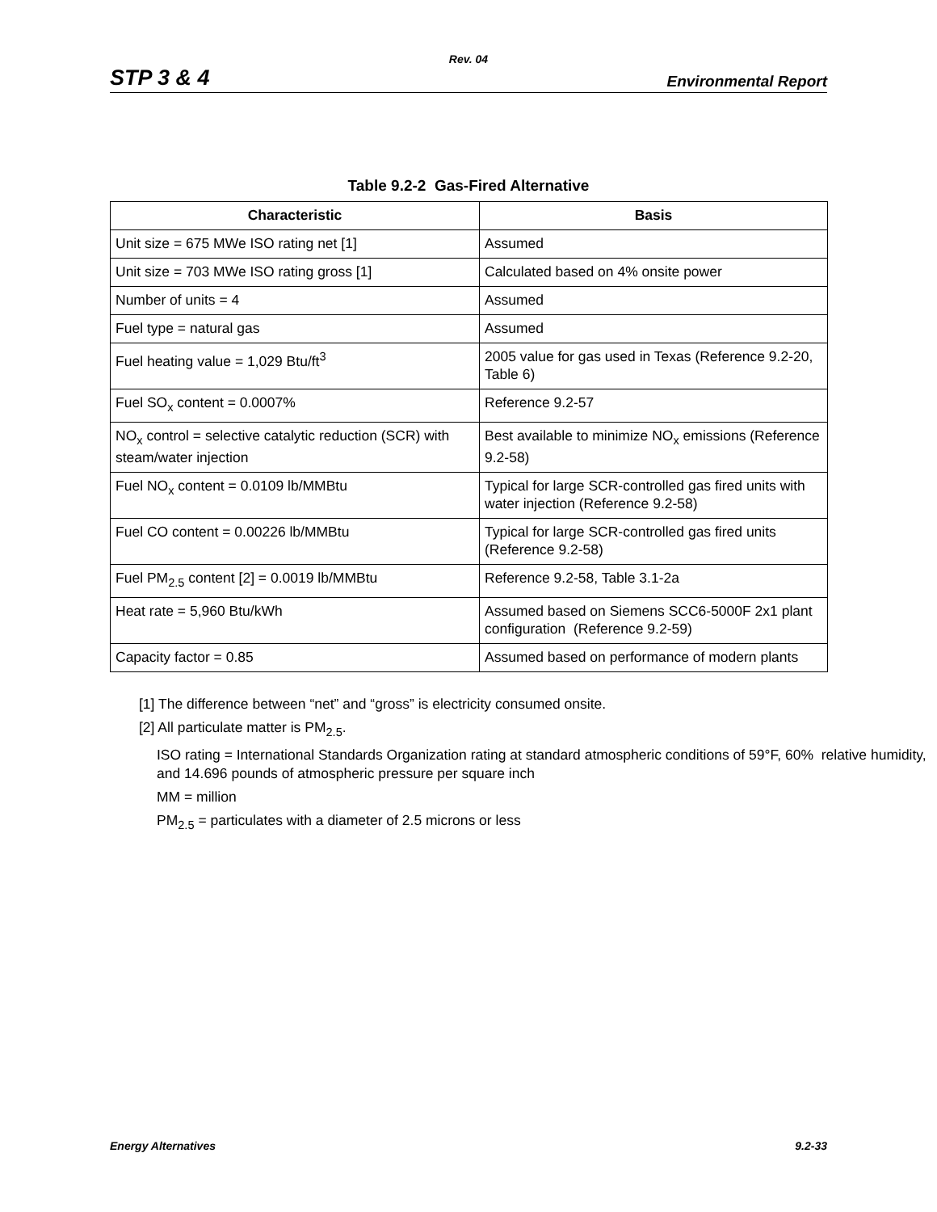Rev. 04
STP 3 & 4 Environmental Report
Table 9.2-2 Gas-Fired Alternative
| Characteristic | Basis |
| --- | --- |
| Unit size = 675 MWe ISO rating net [1] | Assumed |
| Unit size = 703 MWe ISO rating gross [1] | Calculated based on 4% onsite power |
| Number of units = 4 | Assumed |
| Fuel type = natural gas | Assumed |
| Fuel heating value = 1,029 Btu/ft<sup>3</sup> | 2005 value for gas used in Texas (Reference 9.2-20, Table 6) |
| Fuel SO<sub>x</sub> content = 0.0007% | Reference 9.2-57 |
| NO<sub>x</sub> control = selective catalytic reduction (SCR) with steam/water injection | Best available to minimize NO<sub>x</sub> emissions (Reference 9.2-58) |
| Fuel NO<sub>x</sub> content = 0.0109 lb/MMBtu | Typical for large SCR-controlled gas fired units with water injection (Reference 9.2-58) |
| Fuel CO content = 0.00226 lb/MMBtu | Typical for large SCR-controlled gas fired units (Reference 9.2-58) |
| Fuel PM<sub>2.5</sub> content [2] = 0.0019 lb/MMBtu | Reference 9.2-58, Table 3.1-2a |
| Heat rate = 5,960 Btu/kWh | Assumed based on Siemens SCC6-5000F 2x1 plant configuration (Reference 9.2-59) |
| Capacity factor = 0.85 | Assumed based on performance of modern plants |
[1] The difference between “net” and “gross” is electricity consumed onsite.
[2] All particulate matter is PM<sub>2.5</sub>.
ISO rating = International Standards Organization rating at standard atmospheric conditions of 59°F, 60% relative humidity, and 14.696 pounds of atmospheric pressure per square inch
MM = million
PM<sub>2.5</sub> = particulates with a diameter of 2.5 microns or less
Energy Alternatives 9.2-33